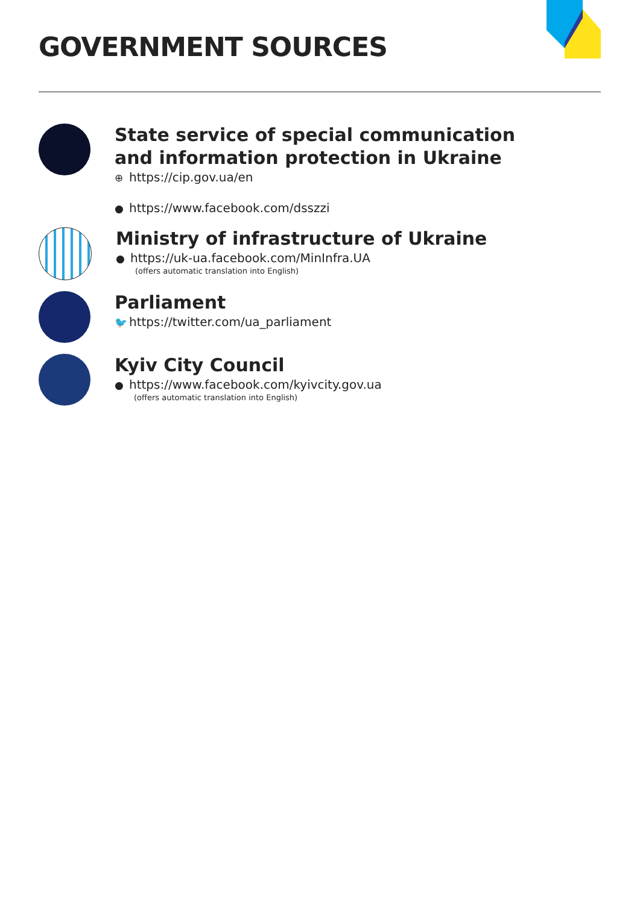GOVERNMENT SOURCES
State service of special communication
and information protection in Ukraine
⊕ https://cip.gov.ua/en
● https://www.facebook.com/dsszzi
Ministry of infrastructure of Ukraine
● https://uk-ua.facebook.com/MinInfra.UA
(offers automatic translation into English)
Parliament
🐦 https://twitter.com/ua_parliament
Kyiv City Council
● https://www.facebook.com/kyivcity.gov.ua
(offers automatic translation into English)